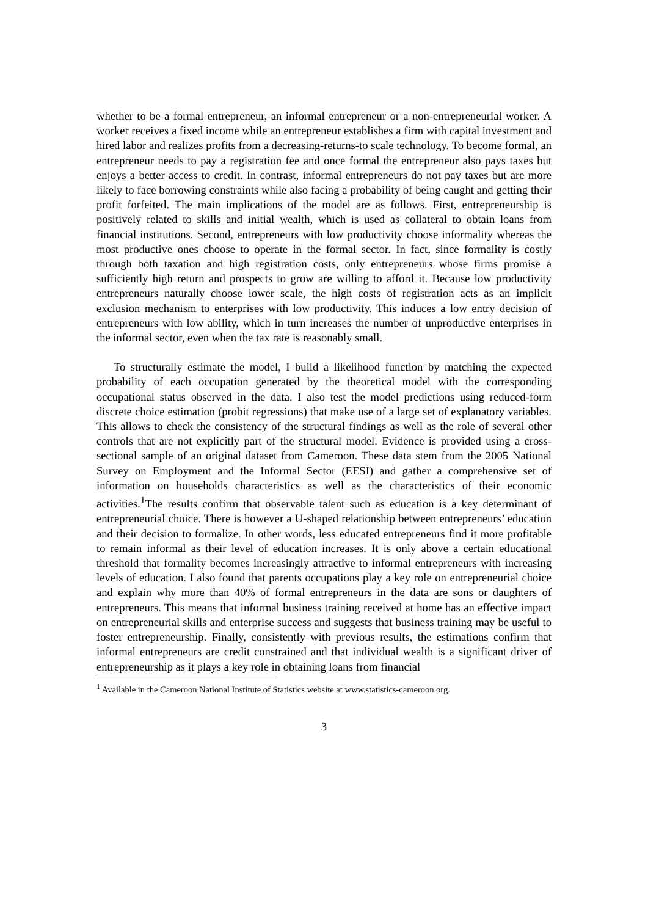whether to be a formal entrepreneur, an informal entrepreneur or a non-entrepreneurial worker. A worker receives a fixed income while an entrepreneur establishes a firm with capital investment and hired labor and realizes profits from a decreasing-returns-to scale technology. To become formal, an entrepreneur needs to pay a registration fee and once formal the entrepreneur also pays taxes but enjoys a better access to credit. In contrast, informal entrepreneurs do not pay taxes but are more likely to face borrowing constraints while also facing a probability of being caught and getting their profit forfeited. The main implications of the model are as follows. First, entrepreneurship is positively related to skills and initial wealth, which is used as collateral to obtain loans from financial institutions. Second, entrepreneurs with low productivity choose informality whereas the most productive ones choose to operate in the formal sector. In fact, since formality is costly through both taxation and high registration costs, only entrepreneurs whose firms promise a sufficiently high return and prospects to grow are willing to afford it. Because low productivity entrepreneurs naturally choose lower scale, the high costs of registration acts as an implicit exclusion mechanism to enterprises with low productivity. This induces a low entry decision of entrepreneurs with low ability, which in turn increases the number of unproductive enterprises in the informal sector, even when the tax rate is reasonably small.
To structurally estimate the model, I build a likelihood function by matching the expected probability of each occupation generated by the theoretical model with the corresponding occupational status observed in the data. I also test the model predictions using reduced-form discrete choice estimation (probit regressions) that make use of a large set of explanatory variables. This allows to check the consistency of the structural findings as well as the role of several other controls that are not explicitly part of the structural model. Evidence is provided using a cross-sectional sample of an original dataset from Cameroon. These data stem from the 2005 National Survey on Employment and the Informal Sector (EESI) and gather a comprehensive set of information on households characteristics as well as the characteristics of their economic activities.<sup>1</sup>The results confirm that observable talent such as education is a key determinant of entrepreneurial choice. There is however a U-shaped relationship between entrepreneurs’ education and their decision to formalize. In other words, less educated entrepreneurs find it more profitable to remain informal as their level of education increases. It is only above a certain educational threshold that formality becomes increasingly attractive to informal entrepreneurs with increasing levels of education. I also found that parents occupations play a key role on entrepreneurial choice and explain why more than 40% of formal entrepreneurs in the data are sons or daughters of entrepreneurs. This means that informal business training received at home has an effective impact on entrepreneurial skills and enterprise success and suggests that business training may be useful to foster entrepreneurship. Finally, consistently with previous results, the estimations confirm that informal entrepreneurs are credit constrained and that individual wealth is a significant driver of entrepreneurship as it plays a key role in obtaining loans from financial
<sup>1</sup> Available in the Cameroon National Institute of Statistics website at www.statistics-cameroon.org.
3